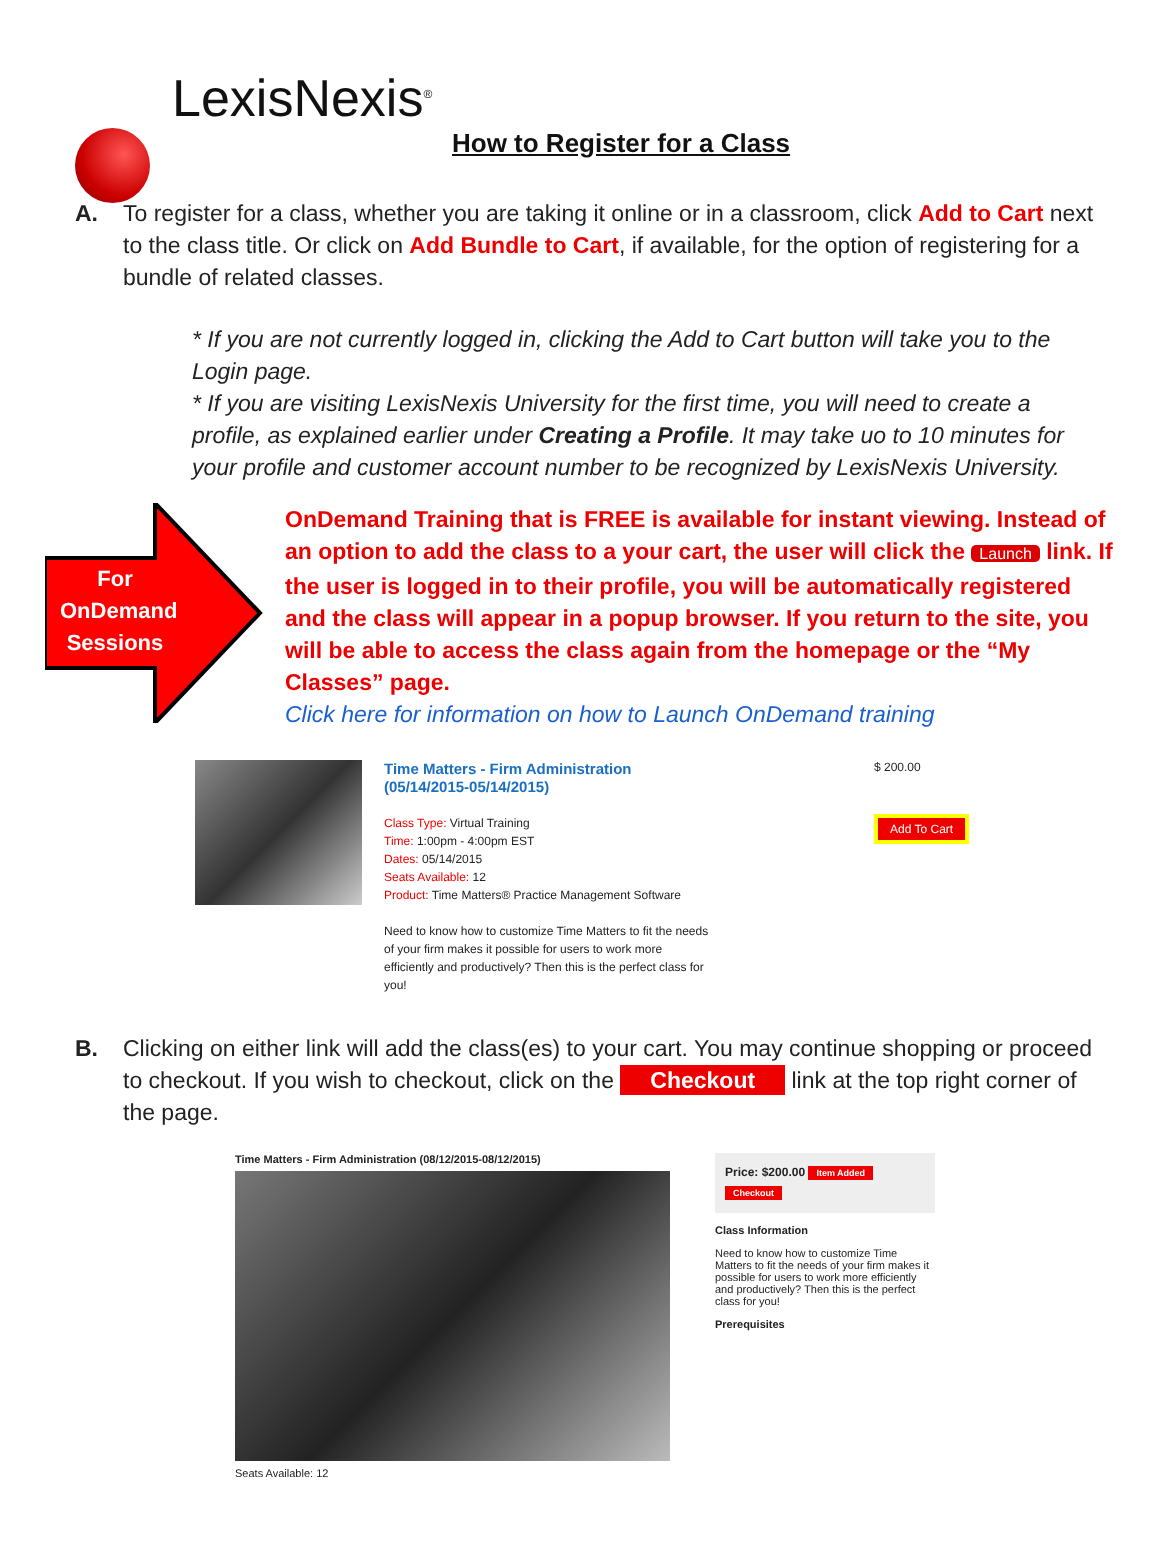LexisNexis<sup>®</sup>
How to Register for a Class
A. To register for a class, whether you are taking it online or in a classroom, click Add to Cart next to the class title. Or click on Add Bundle to Cart, if available, for the option of registering for a bundle of related classes.
* If you are not currently logged in, clicking the Add to Cart button will take you to the Login page.
* If you are visiting LexisNexis University for the first time, you will need to create a profile, as explained earlier under Creating a Profile. It may take uo to 10 minutes for your profile and customer account number to be recognized by LexisNexis University.
For OnDemand Sessions
OnDemand Training that is FREE is available for instant viewing. Instead of an option to add the class to a your cart, the user will click the Launch link. If the user is logged in to their profile, you will be automatically registered and the class will appear in a popup browser. If you return to the site, you will be able to access the class again from the homepage or the “My Classes” page.
Click here for information on how to Launch OnDemand training
Time Matters - Firm Administration (05/14/2015-05/14/2015)
Class Type: Virtual Training
Time: 1:00pm - 4:00pm EST
Dates: 05/14/2015
Seats Available: 12
Product: Time Matters® Practice Management Software
Need to know how to customize Time Matters to fit the needs of your firm makes it possible for users to work more efficiently and productively? Then this is the perfect class for you!
$ 200.00
Add To Cart
B. Clicking on either link will add the class(es) to your cart. You may continue shopping or proceed to checkout. If you wish to checkout, click on the Checkout link at the top right corner of the page.
Time Matters - Firm Administration (08/12/2015-08/12/2015)
Seats Available: 12
Price: $200.00 Item Added
Checkout
Class Information
Need to know how to customize Time Matters to fit the needs of your firm makes it possible for users to work more efficiently and productively? Then this is the perfect class for you!
Prerequisites